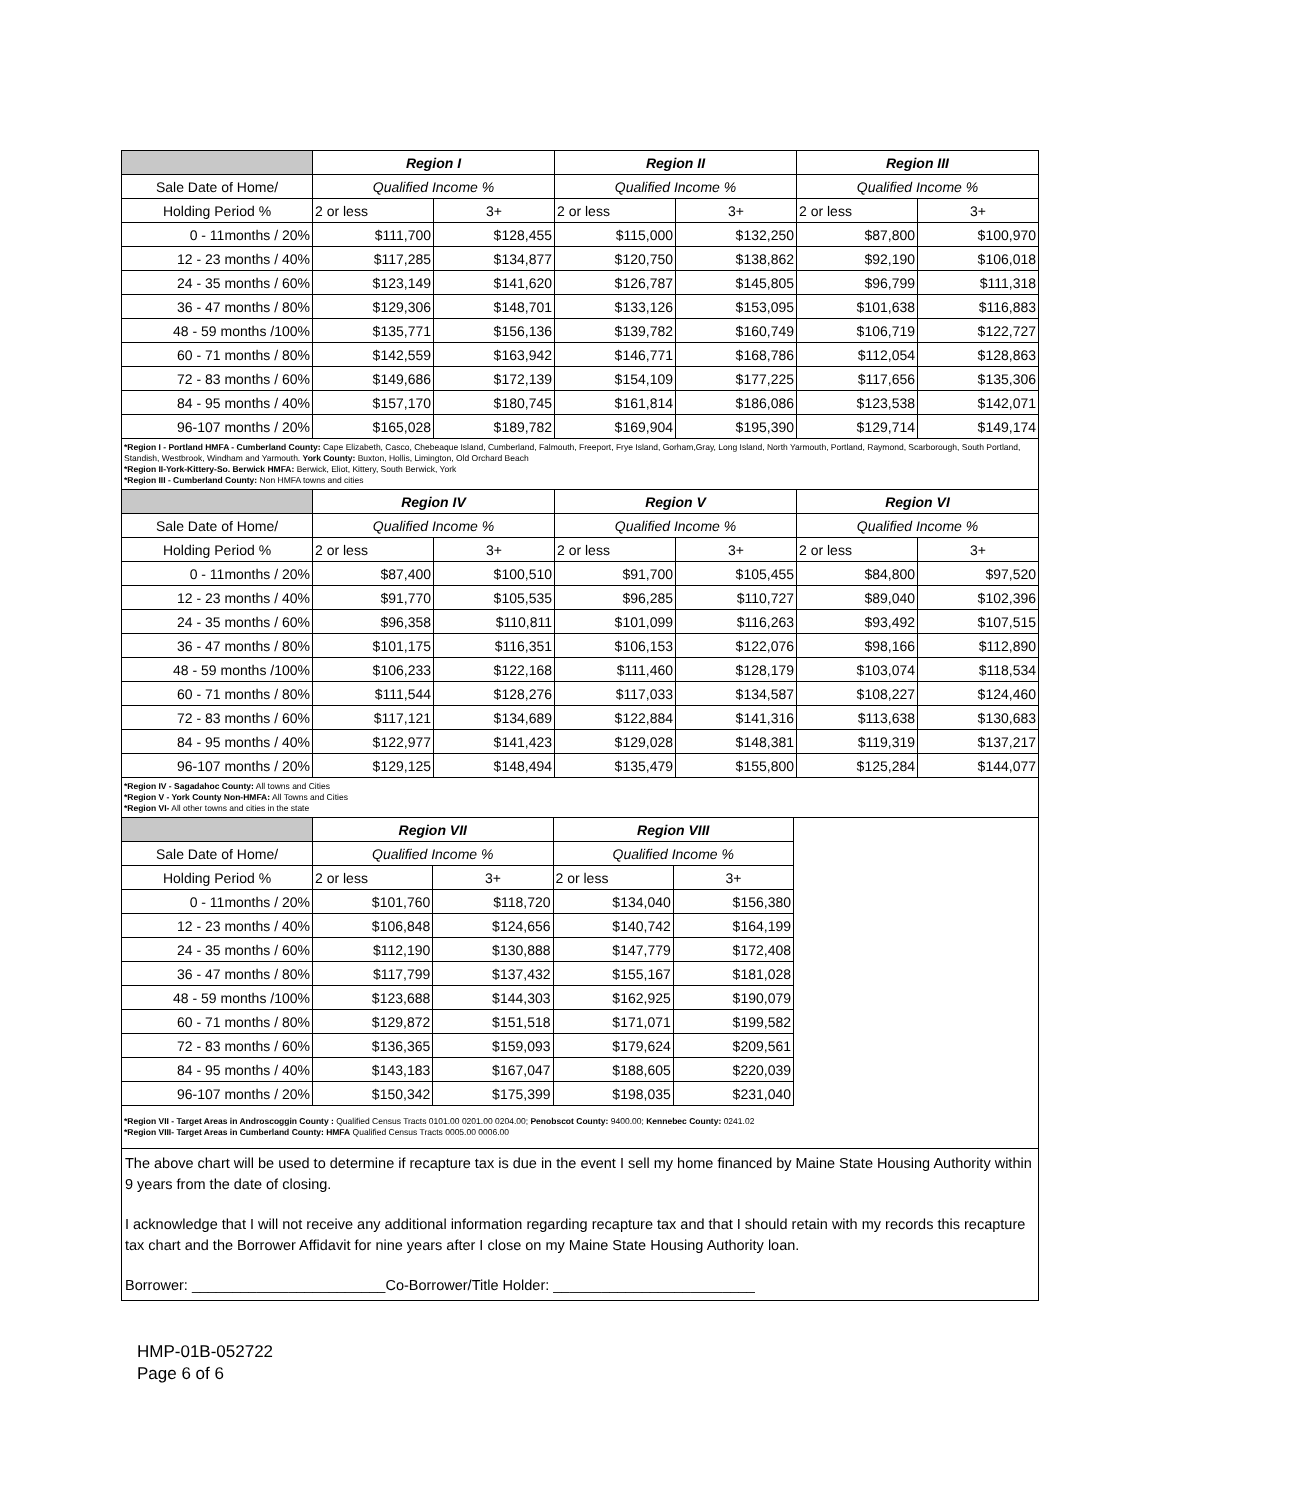| | Region I | | Region II | | Region III | |
| --- | --- | --- | --- | --- | --- | --- |
| Sale Date of Home/ | Qualified Income % | | Qualified Income % | | Qualified Income % | |
| Holding Period % | 2 or less | 3+ | 2 or less | 3+ | 2 or less | 3+ |
| 0 - 11months / 20% | $111,700 | $128,455 | $115,000 | $132,250 | $87,800 | $100,970 |
| 12 - 23 months / 40% | $117,285 | $134,877 | $120,750 | $138,862 | $92,190 | $106,018 |
| 24 - 35 months / 60% | $123,149 | $141,620 | $126,787 | $145,805 | $96,799 | $111,318 |
| 36 - 47 months / 80% | $129,306 | $148,701 | $133,126 | $153,095 | $101,638 | $116,883 |
| 48 - 59 months /100% | $135,771 | $156,136 | $139,782 | $160,749 | $106,719 | $122,727 |
| 60 - 71 months / 80% | $142,559 | $163,942 | $146,771 | $168,786 | $112,054 | $128,863 |
| 72 - 83 months / 60% | $149,686 | $172,139 | $154,109 | $177,225 | $117,656 | $135,306 |
| 84 - 95 months / 40% | $157,170 | $180,745 | $161,814 | $186,086 | $123,538 | $142,071 |
| 96-107 months / 20% | $165,028 | $189,782 | $169,904 | $195,390 | $129,714 | $149,174 |
*Region I - Portland HMFA - Cumberland County: Cape Elizabeth, Casco, Chebeaque Island, Cumberland, Falmouth, Freeport, Frye Island, Gorham,Gray, Long Island, North Yarmouth, Portland, Raymond, Scarborough, South Portland, Standish, Westbrook, Windham and Yarmouth. York County: Buxton, Hollis, Limington, Old Orchard Beach
*Region II-York-Kittery-So. Berwick HMFA: Berwick, Eliot, Kittery, South Berwick, York
*Region III - Cumberland County: Non HMFA towns and cities
| | Region IV | | Region V | | Region VI | |
| --- | --- | --- | --- | --- | --- | --- |
| Sale Date of Home/ | Qualified Income % | | Qualified Income % | | Qualified Income % | |
| Holding Period % | 2 or less | 3+ | 2 or less | 3+ | 2 or less | 3+ |
| 0 - 11months / 20% | $87,400 | $100,510 | $91,700 | $105,455 | $84,800 | $97,520 |
| 12 - 23 months / 40% | $91,770 | $105,535 | $96,285 | $110,727 | $89,040 | $102,396 |
| 24 - 35 months / 60% | $96,358 | $110,811 | $101,099 | $116,263 | $93,492 | $107,515 |
| 36 - 47 months / 80% | $101,175 | $116,351 | $106,153 | $122,076 | $98,166 | $112,890 |
| 48 - 59 months /100% | $106,233 | $122,168 | $111,460 | $128,179 | $103,074 | $118,534 |
| 60 - 71 months / 80% | $111,544 | $128,276 | $117,033 | $134,587 | $108,227 | $124,460 |
| 72 - 83 months / 60% | $117,121 | $134,689 | $122,884 | $141,316 | $113,638 | $130,683 |
| 84 - 95 months / 40% | $122,977 | $141,423 | $129,028 | $148,381 | $119,319 | $137,217 |
| 96-107 months / 20% | $129,125 | $148,494 | $135,479 | $155,800 | $125,284 | $144,077 |
*Region IV - Sagadahoc County: All towns and Cities
*Region V - York County Non-HMFA: All Towns and Cities
*Region VI- All other towns and cities in the state
| | Region VII | | Region VIII | | |
| Sale Date of Home/ | Qualified Income % | | Qualified Income % | | |
| Holding Period % | 2 or less | 3+ | 2 or less | 3+ | |
| 0 - 11months / 20% | $101,760 | $118,720 | $134,040 | $156,380 | |
| 12 - 23 months / 40% | $106,848 | $124,656 | $140,742 | $164,199 | |
| 24 - 35 months / 60% | $112,190 | $130,888 | $147,779 | $172,408 | |
| 36 - 47 months / 80% | $117,799 | $137,432 | $155,167 | $181,028 | |
| 48 - 59 months /100% | $123,688 | $144,303 | $162,925 | $190,079 | |
| 60 - 71 months / 80% | $129,872 | $151,518 | $171,071 | $199,582 | |
| 72 - 83 months / 60% | $136,365 | $159,093 | $179,624 | $209,561 | |
| 84 - 95 months / 40% | $143,183 | $167,047 | $188,605 | $220,039 | |
| 96-107 months / 20% | $150,342 | $175,399 | $198,035 | $231,040 | |
*Region VII - Target Areas in Androscoggin County : Qualified Census Tracts 0101.00 0201.00 0204.00; Penobscot County: 9400.00; Kennebec County: 0241.02
*Region VIII- Target Areas in Cumberland County: HMFA Qualified Census Tracts 0005.00 0006.00
The above chart will be used to determine if recapture tax is due in the event I sell my home financed by Maine State Housing Authority within 9 years from the date of closing.
I acknowledge that I will not receive any additional information regarding recapture tax and that I should retain with my records this recapture tax chart and the Borrower Affidavit for nine years after I close on my Maine State Housing Authority loan.
Borrower: ________________________Co-Borrower/Title Holder: _________________________
HMP-01B-052722
Page 6 of 6